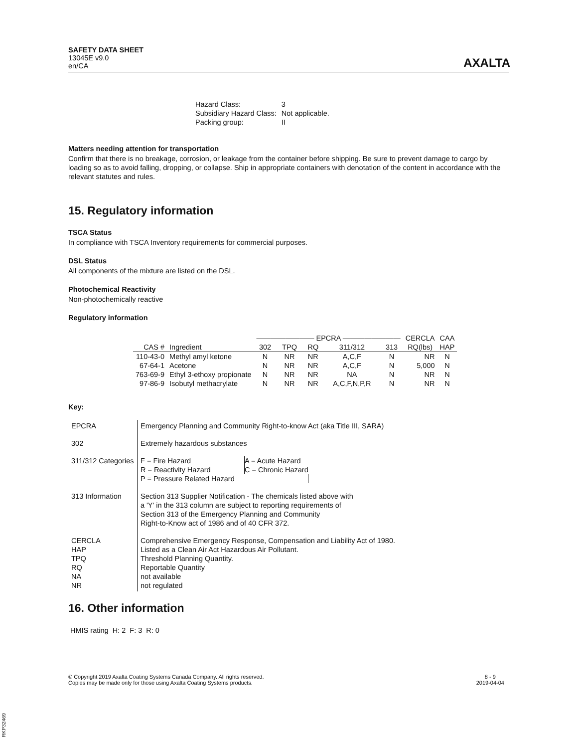SAFETY DATA SHEET
13045E v9.0
en/CA
AXALTA
| Hazard Class: | 3 |
| Subsidiary Hazard Class: | Not applicable. |
| Packing group: | II |
Matters needing attention for transportation
Confirm that there is no breakage, corrosion, or leakage from the container before shipping. Be sure to prevent damage to cargo by loading so as to avoid falling, dropping, or collapse. Ship in appropriate containers with denotation of the content in accordance with the relevant statutes and rules.
15. Regulatory information
TSCA Status
In compliance with TSCA Inventory requirements for commercial purposes.
DSL Status
All components of the mixture are listed on the DSL.
Photochemical Reactivity
Non-photochemically reactive
Regulatory information
| | | ———————— EPCRA ———————— | | | | | CERCLA | CAA |
| --- | --- | --- | --- | --- | --- | --- | --- | --- |
| CAS # | Ingredient | 302 | TPQ | RQ | 311/312 | 313 | RQ(lbs) | HAP |
| 110-43-0 | Methyl amyl ketone | N | NR | NR | A,C,F | N | NR | N |
| 67-64-1 | Acetone | N | NR | NR | A,C,F | N | 5,000 | N |
| 763-69-9 | Ethyl 3-ethoxy propionate | N | NR | NR | NA | N | NR | N |
| 97-86-9 | Isobutyl methacrylate | N | NR | NR | A,C,F,N,P,R | N | NR | N |
Key:
| EPCRA | Emergency Planning and Community Right-to-know Act (aka Title III, SARA) |
| 302 | Extremely hazardous substances |
| 311/312 Categories | / F = Fire Hazard / A = Acute Hazard / / R = Reactivity Hazard / C = Chronic Hazard / / P = Pressure Related Hazard / / |
| 313 Information | Section 313 Supplier Notification - The chemicals listed above with a 'Y' in the 313 column are subject to reporting requirements of Section 313 of the Emergency Planning and Community Right-to-Know act of 1986 and of 40 CFR 372. |
| CERCLA HAP TPQ RQ NA NR | Comprehensive Emergency Response, Compensation and Liability Act of 1980. Listed as a Clean Air Act Hazardous Air Pollutant. Threshold Planning Quantity. Reportable Quantity not available not regulated |
16. Other information
HMIS rating H: 2 F: 3 R: 0
© Copyright 2019 Axalta Coating Systems Canada Company. All rights reserved.
Copies may be made only for those using Axalta Coating Systems products.
8 - 9
2019-04-04
RKP32469